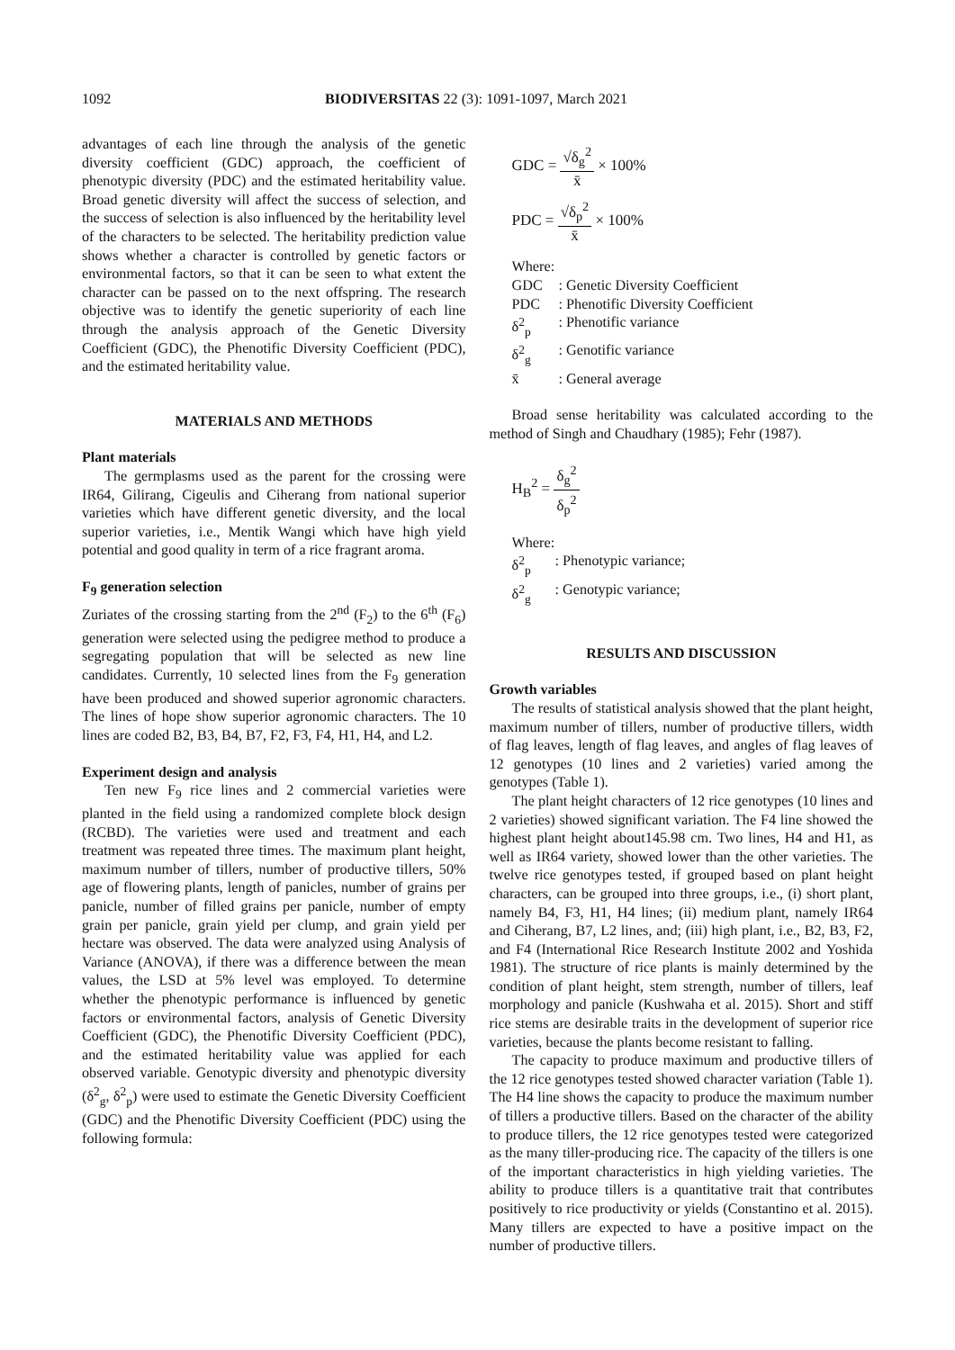1092 BIODIVERSITAS 22 (3): 1091-1097, March 2021
advantages of each line through the analysis of the genetic diversity coefficient (GDC) approach, the coefficient of phenotypic diversity (PDC) and the estimated heritability value. Broad genetic diversity will affect the success of selection, and the success of selection is also influenced by the heritability level of the characters to be selected. The heritability prediction value shows whether a character is controlled by genetic factors or environmental factors, so that it can be seen to what extent the character can be passed on to the next offspring. The research objective was to identify the genetic superiority of each line through the analysis approach of the Genetic Diversity Coefficient (GDC), the Phenotific Diversity Coefficient (PDC), and the estimated heritability value.
MATERIALS AND METHODS
Plant materials
The germplasms used as the parent for the crossing were IR64, Gilirang, Cigeulis and Ciherang from national superior varieties which have different genetic diversity, and the local superior varieties, i.e., Mentik Wangi which have high yield potential and good quality in term of a rice fragrant aroma.
F<sub>9</sub> generation selection
Zuriates of the crossing starting from the 2<sup>nd</sup> (F<sub>2</sub>) to the 6<sup>th</sup> (F<sub>6</sub>) generation were selected using the pedigree method to produce a segregating population that will be selected as new line candidates. Currently, 10 selected lines from the F<sub>9</sub> generation have been produced and showed superior agronomic characters. The lines of hope show superior agronomic characters. The 10 lines are coded B2, B3, B4, B7, F2, F3, F4, H1, H4, and L2.
Experiment design and analysis
Ten new F<sub>9</sub> rice lines and 2 commercial varieties were planted in the field using a randomized complete block design (RCBD). The varieties were used and treatment and each treatment was repeated three times. The maximum plant height, maximum number of tillers, number of productive tillers, 50% age of flowering plants, length of panicles, number of grains per panicle, number of filled grains per panicle, number of empty grain per panicle, grain yield per clump, and grain yield per hectare was observed. The data were analyzed using Analysis of Variance (ANOVA), if there was a difference between the mean values, the LSD at 5% level was employed. To determine whether the phenotypic performance is influenced by genetic factors or environmental factors, analysis of Genetic Diversity Coefficient (GDC), the Phenotific Diversity Coefficient (PDC), and the estimated heritability value was applied for each observed variable. Genotypic diversity and phenotypic diversity (δ<sup>2</sup><sub>g</sub>, δ<sup>2</sup><sub>p</sub>) were used to estimate the Genetic Diversity Coefficient (GDC) and the Phenotific Diversity Coefficient (PDC) using the following formula:
GDC = √δ<sub>g</sub><sup>2</sup> x̄ × 100%
PDC = √δ<sub>p</sub><sup>2</sup> x̄ × 100%
Where:
GDC: Genetic Diversity Coefficient
PDC: Phenotific Diversity Coefficient
δ<sup>2</sup><sub>p</sub>: Phenotific variance
δ<sup>2</sup><sub>g</sub>: Genotific variance
x̄: General average
Broad sense heritability was calculated according to the method of Singh and Chaudhary (1985); Fehr (1987).
H<sub>B</sub><sup>2</sup> = δ<sub>g</sub><sup>2</sup> δ<sub>p</sub><sup>2</sup>
Where:
δ<sup>2</sup><sub>p</sub>: Phenotypic variance;
δ<sup>2</sup><sub>g</sub>: Genotypic variance;
RESULTS AND DISCUSSION
Growth variables
The results of statistical analysis showed that the plant height, maximum number of tillers, number of productive tillers, width of flag leaves, length of flag leaves, and angles of flag leaves of 12 genotypes (10 lines and 2 varieties) varied among the genotypes (Table 1).
The plant height characters of 12 rice genotypes (10 lines and 2 varieties) showed significant variation. The F4 line showed the highest plant height about145.98 cm. Two lines, H4 and H1, as well as IR64 variety, showed lower than the other varieties. The twelve rice genotypes tested, if grouped based on plant height characters, can be grouped into three groups, i.e., (i) short plant, namely B4, F3, H1, H4 lines; (ii) medium plant, namely IR64 and Ciherang, B7, L2 lines, and; (iii) high plant, i.e., B2, B3, F2, and F4 (International Rice Research Institute 2002 and Yoshida 1981). The structure of rice plants is mainly determined by the condition of plant height, stem strength, number of tillers, leaf morphology and panicle (Kushwaha et al. 2015). Short and stiff rice stems are desirable traits in the development of superior rice varieties, because the plants become resistant to falling.
The capacity to produce maximum and productive tillers of the 12 rice genotypes tested showed character variation (Table 1). The H4 line shows the capacity to produce the maximum number of tillers a productive tillers. Based on the character of the ability to produce tillers, the 12 rice genotypes tested were categorized as the many tiller-producing rice. The capacity of the tillers is one of the important characteristics in high yielding varieties. The ability to produce tillers is a quantitative trait that contributes positively to rice productivity or yields (Constantino et al. 2015). Many tillers are expected to have a positive impact on the number of productive tillers.